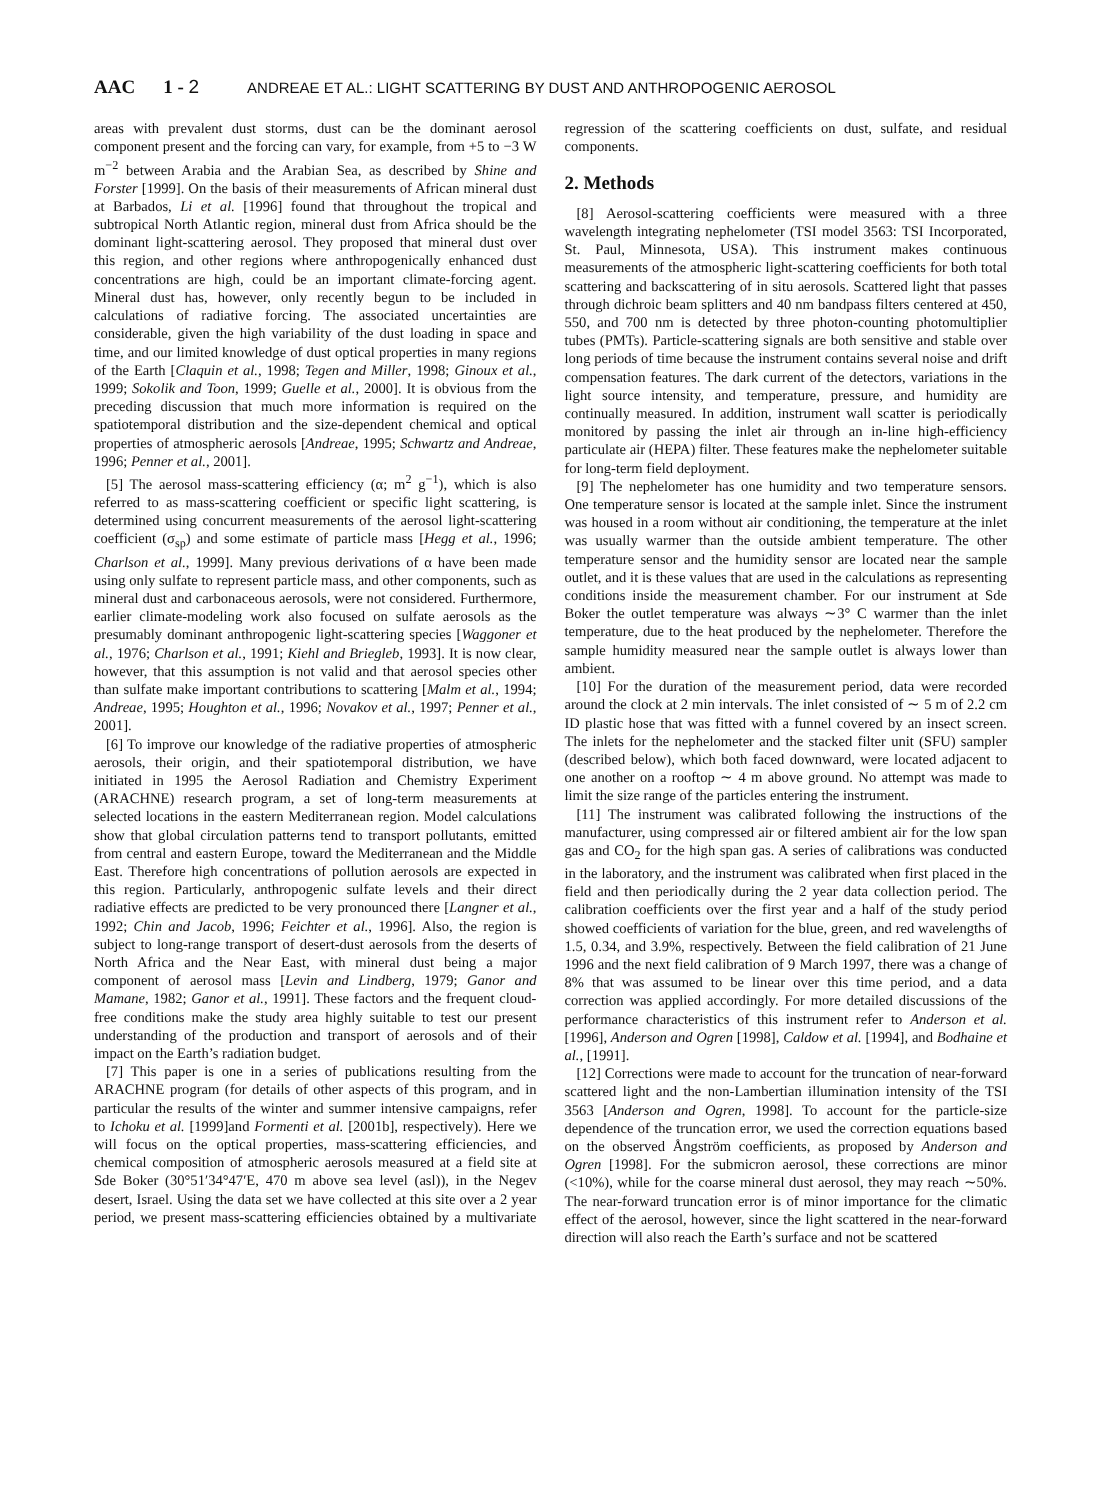AAC 1 - 2 ANDREAE ET AL.: LIGHT SCATTERING BY DUST AND ANTHROPOGENIC AEROSOL
areas with prevalent dust storms, dust can be the dominant aerosol component present and the forcing can vary, for example, from +5 to −3 W m<sup>−2</sup> between Arabia and the Arabian Sea, as described by Shine and Forster [1999]. On the basis of their measurements of African mineral dust at Barbados, Li et al. [1996] found that throughout the tropical and subtropical North Atlantic region, mineral dust from Africa should be the dominant light-scattering aerosol. They proposed that mineral dust over this region, and other regions where anthropogenically enhanced dust concentrations are high, could be an important climate-forcing agent. Mineral dust has, however, only recently begun to be included in calculations of radiative forcing. The associated uncertainties are considerable, given the high variability of the dust loading in space and time, and our limited knowledge of dust optical properties in many regions of the Earth [Claquin et al., 1998; Tegen and Miller, 1998; Ginoux et al., 1999; Sokolik and Toon, 1999; Guelle et al., 2000]. It is obvious from the preceding discussion that much more information is required on the spatiotemporal distribution and the size-dependent chemical and optical properties of atmospheric aerosols [Andreae, 1995; Schwartz and Andreae, 1996; Penner et al., 2001].
[5] The aerosol mass-scattering efficiency (α; m<sup>2</sup> g<sup>−1</sup>), which is also referred to as mass-scattering coefficient or specific light scattering, is determined using concurrent measurements of the aerosol light-scattering coefficient (σ<sub>sp</sub>) and some estimate of particle mass [Hegg et al., 1996; Charlson et al., 1999]. Many previous derivations of α have been made using only sulfate to represent particle mass, and other components, such as mineral dust and carbonaceous aerosols, were not considered. Furthermore, earlier climate-modeling work also focused on sulfate aerosols as the presumably dominant anthropogenic light-scattering species [Waggoner et al., 1976; Charlson et al., 1991; Kiehl and Briegleb, 1993]. It is now clear, however, that this assumption is not valid and that aerosol species other than sulfate make important contributions to scattering [Malm et al., 1994; Andreae, 1995; Houghton et al., 1996; Novakov et al., 1997; Penner et al., 2001].
[6] To improve our knowledge of the radiative properties of atmospheric aerosols, their origin, and their spatiotemporal distribution, we have initiated in 1995 the Aerosol Radiation and Chemistry Experiment (ARACHNE) research program, a set of long-term measurements at selected locations in the eastern Mediterranean region. Model calculations show that global circulation patterns tend to transport pollutants, emitted from central and eastern Europe, toward the Mediterranean and the Middle East. Therefore high concentrations of pollution aerosols are expected in this region. Particularly, anthropogenic sulfate levels and their direct radiative effects are predicted to be very pronounced there [Langner et al., 1992; Chin and Jacob, 1996; Feichter et al., 1996]. Also, the region is subject to long-range transport of desert-dust aerosols from the deserts of North Africa and the Near East, with mineral dust being a major component of aerosol mass [Levin and Lindberg, 1979; Ganor and Mamane, 1982; Ganor et al., 1991]. These factors and the frequent cloud-free conditions make the study area highly suitable to test our present understanding of the production and transport of aerosols and of their impact on the Earth’s radiation budget.
[7] This paper is one in a series of publications resulting from the ARACHNE program (for details of other aspects of this program, and in particular the results of the winter and summer intensive campaigns, refer to Ichoku et al. [1999]and Formenti et al. [2001b], respectively). Here we will focus on the optical properties, mass-scattering efficiencies, and chemical composition of atmospheric aerosols measured at a field site at Sde Boker (30°51′34°47′E, 470 m above sea level (asl)), in the Negev desert, Israel. Using the data set we have collected at this site over a 2 year period, we present mass-scattering efficiencies obtained by a multivariate regression of the scattering coefficients on dust, sulfate, and residual components.
2. Methods
[8] Aerosol-scattering coefficients were measured with a three wavelength integrating nephelometer (TSI model 3563: TSI Incorporated, St. Paul, Minnesota, USA). This instrument makes continuous measurements of the atmospheric light-scattering coefficients for both total scattering and backscattering of in situ aerosols. Scattered light that passes through dichroic beam splitters and 40 nm bandpass filters centered at 450, 550, and 700 nm is detected by three photon-counting photomultiplier tubes (PMTs). Particle-scattering signals are both sensitive and stable over long periods of time because the instrument contains several noise and drift compensation features. The dark current of the detectors, variations in the light source intensity, and temperature, pressure, and humidity are continually measured. In addition, instrument wall scatter is periodically monitored by passing the inlet air through an in-line high-efficiency particulate air (HEPA) filter. These features make the nephelometer suitable for long-term field deployment.
[9] The nephelometer has one humidity and two temperature sensors. One temperature sensor is located at the sample inlet. Since the instrument was housed in a room without air conditioning, the temperature at the inlet was usually warmer than the outside ambient temperature. The other temperature sensor and the humidity sensor are located near the sample outlet, and it is these values that are used in the calculations as representing conditions inside the measurement chamber. For our instrument at Sde Boker the outlet temperature was always ∼3° C warmer than the inlet temperature, due to the heat produced by the nephelometer. Therefore the sample humidity measured near the sample outlet is always lower than ambient.
[10] For the duration of the measurement period, data were recorded around the clock at 2 min intervals. The inlet consisted of ∼ 5 m of 2.2 cm ID plastic hose that was fitted with a funnel covered by an insect screen. The inlets for the nephelometer and the stacked filter unit (SFU) sampler (described below), which both faced downward, were located adjacent to one another on a rooftop ∼ 4 m above ground. No attempt was made to limit the size range of the particles entering the instrument.
[11] The instrument was calibrated following the instructions of the manufacturer, using compressed air or filtered ambient air for the low span gas and CO<sub>2</sub> for the high span gas. A series of calibrations was conducted in the laboratory, and the instrument was calibrated when first placed in the field and then periodically during the 2 year data collection period. The calibration coefficients over the first year and a half of the study period showed coefficients of variation for the blue, green, and red wavelengths of 1.5, 0.34, and 3.9%, respectively. Between the field calibration of 21 June 1996 and the next field calibration of 9 March 1997, there was a change of 8% that was assumed to be linear over this time period, and a data correction was applied accordingly. For more detailed discussions of the performance characteristics of this instrument refer to Anderson et al. [1996], Anderson and Ogren [1998], Caldow et al. [1994], and Bodhaine et al., [1991].
[12] Corrections were made to account for the truncation of near-forward scattered light and the non-Lambertian illumination intensity of the TSI 3563 [Anderson and Ogren, 1998]. To account for the particle-size dependence of the truncation error, we used the correction equations based on the observed Ångström coefficients, as proposed by Anderson and Ogren [1998]. For the submicron aerosol, these corrections are minor (<10%), while for the coarse mineral dust aerosol, they may reach ∼50%. The near-forward truncation error is of minor importance for the climatic effect of the aerosol, however, since the light scattered in the near-forward direction will also reach the Earth’s surface and not be scattered